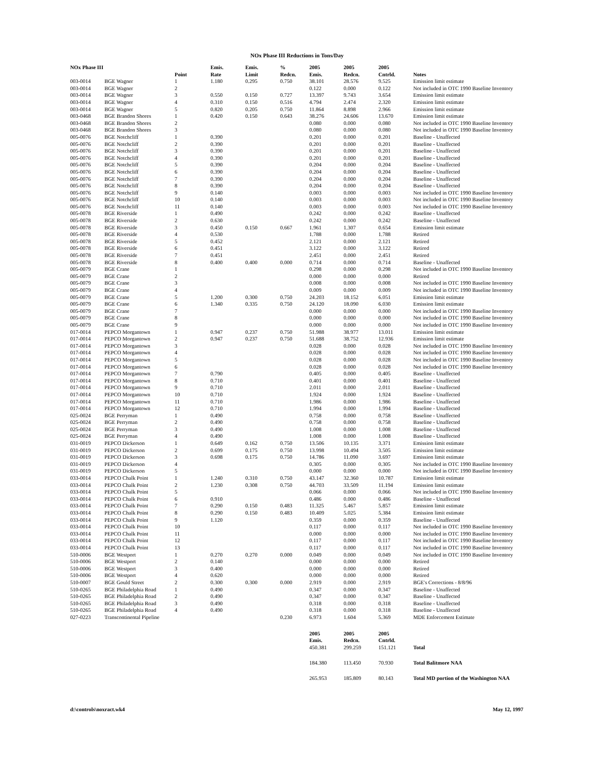NOx Phase III Reductions in Tons/Day
| NOx Phase III | | | Emis. | Emis. | % | 2005 | 2005 | 2005 | |
| --- | --- | --- | --- | --- | --- | --- | --- | --- | --- |
| | | Point | Rate | Limit | Redcn. | Emis. | Redcn. | Cntrld. | Notes |
| 003-0014 | BGE Wagner | 1 | 1.180 | 0.295 | 0.750 | 38.101 | 28.576 | 9.525 | Emission limit estimate |
| 003-0014 | BGE Wagner | 2 | | | | 0.122 | 0.000 | 0.122 | Not included in OTC 1990 Baseline Inventory |
| 003-0014 | BGE Wagner | 3 | 0.550 | 0.150 | 0.727 | 13.397 | 9.743 | 3.654 | Emission limit estimate |
| 003-0014 | BGE Wagner | 4 | 0.310 | 0.150 | 0.516 | 4.794 | 2.474 | 2.320 | Emission limit estimate |
| 003-0014 | BGE Wagner | 5 | 0.820 | 0.205 | 0.750 | 11.864 | 8.898 | 2.966 | Emission limit estimate |
| 003-0468 | BGE Brandon Shores | 1 | 0.420 | 0.150 | 0.643 | 38.276 | 24.606 | 13.670 | Emission limit estimate |
| 003-0468 | BGE Brandon Shores | 2 | | | | 0.080 | 0.000 | 0.080 | Not included in OTC 1990 Baseline Inventory |
| 003-0468 | BGE Brandon Shores | 3 | | | | 0.080 | 0.000 | 0.080 | Not included in OTC 1990 Baseline Inventory |
| 005-0076 | BGE Notchcliff | 1 | 0.390 | | | 0.201 | 0.000 | 0.201 | Baseline - Unaffected |
| 005-0076 | BGE Notchcliff | 2 | 0.390 | | | 0.201 | 0.000 | 0.201 | Baseline - Unaffected |
| 005-0076 | BGE Notchcliff | 3 | 0.390 | | | 0.201 | 0.000 | 0.201 | Baseline - Unaffected |
| 005-0076 | BGE Notchcliff | 4 | 0.390 | | | 0.201 | 0.000 | 0.201 | Baseline - Unaffected |
| 005-0076 | BGE Notchcliff | 5 | 0.390 | | | 0.204 | 0.000 | 0.204 | Baseline - Unaffected |
| 005-0076 | BGE Notchcliff | 6 | 0.390 | | | 0.204 | 0.000 | 0.204 | Baseline - Unaffected |
| 005-0076 | BGE Notchcliff | 7 | 0.390 | | | 0.204 | 0.000 | 0.204 | Baseline - Unaffected |
| 005-0076 | BGE Notchcliff | 8 | 0.390 | | | 0.204 | 0.000 | 0.204 | Baseline - Unaffected |
| 005-0076 | BGE Notchcliff | 9 | 0.140 | | | 0.003 | 0.000 | 0.003 | Not included in OTC 1990 Baseline Inventory |
| 005-0076 | BGE Notchcliff | 10 | 0.140 | | | 0.003 | 0.000 | 0.003 | Not included in OTC 1990 Baseline Inventory |
| 005-0076 | BGE Notchcliff | 11 | 0.140 | | | 0.003 | 0.000 | 0.003 | Not included in OTC 1990 Baseline Inventory |
| 005-0078 | BGE Riverside | 1 | 0.490 | | | 0.242 | 0.000 | 0.242 | Baseline - Unaffected |
| 005-0078 | BGE Riverside | 2 | 0.630 | | | 0.242 | 0.000 | 0.242 | Baseline - Unaffected |
| 005-0078 | BGE Riverside | 3 | 0.450 | 0.150 | 0.667 | 1.961 | 1.307 | 0.654 | Emission limit estimate |
| 005-0078 | BGE Riverside | 4 | 0.530 | | | 1.788 | 0.000 | 1.788 | Retired |
| 005-0078 | BGE Riverside | 5 | 0.452 | | | 2.121 | 0.000 | 2.121 | Retired |
| 005-0078 | BGE Riverside | 6 | 0.451 | | | 3.122 | 0.000 | 3.122 | Retired |
| 005-0078 | BGE Riverside | 7 | 0.451 | | | 2.451 | 0.000 | 2.451 | Retired |
| 005-0078 | BGE Riverside | 8 | 0.400 | 0.400 | 0.000 | 0.714 | 0.000 | 0.714 | Baseline - Unaffected |
| 005-0079 | BGE Crane | 1 | | | | 0.298 | 0.000 | 0.298 | Not included in OTC 1990 Baseline Inventory |
| 005-0079 | BGE Crane | 2 | | | | 0.000 | 0.000 | 0.000 | Retired |
| 005-0079 | BGE Crane | 3 | | | | 0.008 | 0.000 | 0.008 | Not included in OTC 1990 Baseline Inventory |
| 005-0079 | BGE Crane | 4 | | | | 0.009 | 0.000 | 0.009 | Not included in OTC 1990 Baseline Inventory |
| 005-0079 | BGE Crane | 5 | 1.200 | 0.300 | 0.750 | 24.203 | 18.152 | 6.051 | Emission limit estimate |
| 005-0079 | BGE Crane | 6 | 1.340 | 0.335 | 0.750 | 24.120 | 18.090 | 6.030 | Emission limit estimate |
| 005-0079 | BGE Crane | 7 | | | | 0.000 | 0.000 | 0.000 | Not included in OTC 1990 Baseline Inventory |
| 005-0079 | BGE Crane | 8 | | | | 0.000 | 0.000 | 0.000 | Not included in OTC 1990 Baseline Inventory |
| 005-0079 | BGE Crane | 9 | | | | 0.000 | 0.000 | 0.000 | Not included in OTC 1990 Baseline Inventory |
| 017-0014 | PEPCO Morgantown | 1 | 0.947 | 0.237 | 0.750 | 51.988 | 38.977 | 13.011 | Emission limit estimate |
| 017-0014 | PEPCO Morgantown | 2 | 0.947 | 0.237 | 0.750 | 51.688 | 38.752 | 12.936 | Emission limit estimate |
| 017-0014 | PEPCO Morgantown | 3 | | | | 0.028 | 0.000 | 0.028 | Not included in OTC 1990 Baseline Inventory |
| 017-0014 | PEPCO Morgantown | 4 | | | | 0.028 | 0.000 | 0.028 | Not included in OTC 1990 Baseline Inventory |
| 017-0014 | PEPCO Morgantown | 5 | | | | 0.028 | 0.000 | 0.028 | Not included in OTC 1990 Baseline Inventory |
| 017-0014 | PEPCO Morgantown | 6 | | | | 0.028 | 0.000 | 0.028 | Not included in OTC 1990 Baseline Inventory |
| 017-0014 | PEPCO Morgantown | 7 | 0.790 | | | 0.405 | 0.000 | 0.405 | Baseline - Unaffected |
| 017-0014 | PEPCO Morgantown | 8 | 0.710 | | | 0.401 | 0.000 | 0.401 | Baseline - Unaffected |
| 017-0014 | PEPCO Morgantown | 9 | 0.710 | | | 2.011 | 0.000 | 2.011 | Baseline - Unaffected |
| 017-0014 | PEPCO Morgantown | 10 | 0.710 | | | 1.924 | 0.000 | 1.924 | Baseline - Unaffected |
| 017-0014 | PEPCO Morgantown | 11 | 0.710 | | | 1.986 | 0.000 | 1.986 | Baseline - Unaffected |
| 017-0014 | PEPCO Morgantown | 12 | 0.710 | | | 1.994 | 0.000 | 1.994 | Baseline - Unaffected |
| 025-0024 | BGE Perryman | 1 | 0.490 | | | 0.758 | 0.000 | 0.758 | Baseline - Unaffected |
| 025-0024 | BGE Perryman | 2 | 0.490 | | | 0.758 | 0.000 | 0.758 | Baseline - Unaffected |
| 025-0024 | BGE Perryman | 3 | 0.490 | | | 1.008 | 0.000 | 1.008 | Baseline - Unaffected |
| 025-0024 | BGE Perryman | 4 | 0.490 | | | 1.008 | 0.000 | 1.008 | Baseline - Unaffected |
| 031-0019 | PEPCO Dickerson | 1 | 0.649 | 0.162 | 0.750 | 13.506 | 10.135 | 3.371 | Emission limit estimate |
| 031-0019 | PEPCO Dickerson | 2 | 0.699 | 0.175 | 0.750 | 13.998 | 10.494 | 3.505 | Emission limit estimate |
| 031-0019 | PEPCO Dickerson | 3 | 0.698 | 0.175 | 0.750 | 14.786 | 11.090 | 3.697 | Emission limit estimate |
| 031-0019 | PEPCO Dickerson | 4 | | | | 0.305 | 0.000 | 0.305 | Not included in OTC 1990 Baseline Inventory |
| 031-0019 | PEPCO Dickerson | 5 | | | | 0.000 | 0.000 | 0.000 | Not included in OTC 1990 Baseline Inventory |
| 033-0014 | PEPCO Chalk Point | 1 | 1.240 | 0.310 | 0.750 | 43.147 | 32.360 | 10.787 | Emission limit estimate |
| 033-0014 | PEPCO Chalk Point | 2 | 1.230 | 0.308 | 0.750 | 44.703 | 33.509 | 11.194 | Emission limit estimate |
| 033-0014 | PEPCO Chalk Point | 5 | | | | 0.066 | 0.000 | 0.066 | Not included in OTC 1990 Baseline Inventory |
| 033-0014 | PEPCO Chalk Point | 6 | 0.910 | | | 0.486 | 0.000 | 0.486 | Baseline - Unaffected |
| 033-0014 | PEPCO Chalk Point | 7 | 0.290 | 0.150 | 0.483 | 11.325 | 5.467 | 5.857 | Emission limit estimate |
| 033-0014 | PEPCO Chalk Point | 8 | 0.290 | 0.150 | 0.483 | 10.409 | 5.025 | 5.384 | Emission limit estimate |
| 033-0014 | PEPCO Chalk Point | 9 | 1.120 | | | 0.359 | 0.000 | 0.359 | Baseline - Unaffected |
| 033-0014 | PEPCO Chalk Point | 10 | | | | 0.117 | 0.000 | 0.117 | Not included in OTC 1990 Baseline Inventory |
| 033-0014 | PEPCO Chalk Point | 11 | | | | 0.000 | 0.000 | 0.000 | Not included in OTC 1990 Baseline Inventory |
| 033-0014 | PEPCO Chalk Point | 12 | | | | 0.117 | 0.000 | 0.117 | Not included in OTC 1990 Baseline Inventory |
| 033-0014 | PEPCO Chalk Point | 13 | | | | 0.117 | 0.000 | 0.117 | Not included in OTC 1990 Baseline Inventory |
| 510-0006 | BGE Westport | 1 | 0.270 | 0.270 | 0.000 | 0.049 | 0.000 | 0.049 | Not included in OTC 1990 Baseline Inventory |
| 510-0006 | BGE Westport | 2 | 0.140 | | | 0.000 | 0.000 | 0.000 | Retired |
| 510-0006 | BGE Westport | 3 | 0.400 | | | 0.000 | 0.000 | 0.000 | Retired |
| 510-0006 | BGE Westport | 4 | 0.620 | | | 0.000 | 0.000 | 0.000 | Retired |
| 510-0007 | BGE Gould Street | 2 | 0.300 | 0.300 | 0.000 | 2.919 | 0.000 | 2.919 | BGE's Corrections - 8/8/96 |
| 510-0265 | BGE Philadelphia Road | 1 | 0.490 | | | 0.347 | 0.000 | 0.347 | Baseline - Unaffected |
| 510-0265 | BGE Philadelphia Road | 2 | 0.490 | | | 0.347 | 0.000 | 0.347 | Baseline - Unaffected |
| 510-0265 | BGE Philadelphia Road | 3 | 0.490 | | | 0.318 | 0.000 | 0.318 | Baseline - Unaffected |
| 510-0265 | BGE Philadelphia Road | 4 | 0.490 | | | 0.318 | 0.000 | 0.318 | Baseline - Unaffected |
| 027-0223 | Transcontinental Pipeline | | | | 0.230 | 6.973 | 1.604 | 5.369 | MDE Enforcement Estimate |
| | | | | | | 2005 | 2005 | 2005 | |
| | | | | | | Emis. | Redcn. | Cntrld. | |
| | | | | | | 450.381 | 299.259 | 151.121 | Total |
| | | | | | | 184.380 | 113.450 | 70.930 | Total Balitmore NAA |
| | | | | | | 265.953 | 185.809 | 80.143 | Total MD portion of the Washington NAA |
d:\controls\noxract.wk4 May 12, 1997